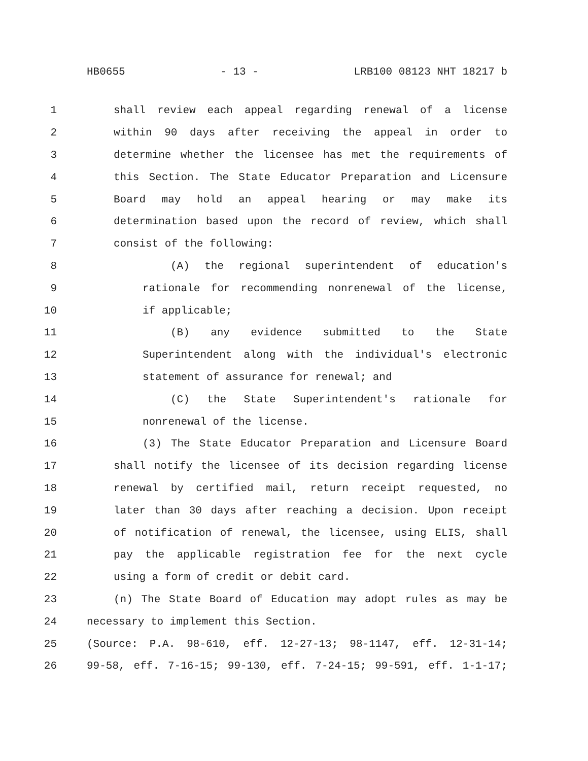HB0655 - 13 - LRB100 08123 NHT 18217 b
1 shall review each appeal regarding renewal of a license
2 within 90 days after receiving the appeal in order to
3 determine whether the licensee has met the requirements of
4 this Section. The State Educator Preparation and Licensure
5 Board may hold an appeal hearing or may make its
6 determination based upon the record of review, which shall
7 consist of the following:
8 (A) the regional superintendent of education's
9 rationale for recommending nonrenewal of the license,
10 if applicable;
11 (B) any evidence submitted to the State
12 Superintendent along with the individual's electronic
13 statement of assurance for renewal; and
14 (C) the State Superintendent's rationale for
15 nonrenewal of the license.
16 (3) The State Educator Preparation and Licensure Board
17 shall notify the licensee of its decision regarding license
18 renewal by certified mail, return receipt requested, no
19 later than 30 days after reaching a decision. Upon receipt
20 of notification of renewal, the licensee, using ELIS, shall
21 pay the applicable registration fee for the next cycle
22 using a form of credit or debit card.
23 (n) The State Board of Education may adopt rules as may be
24 necessary to implement this Section.
25 (Source: P.A. 98-610, eff. 12-27-13; 98-1147, eff. 12-31-14;
26 99-58, eff. 7-16-15; 99-130, eff. 7-24-15; 99-591, eff. 1-1-17;